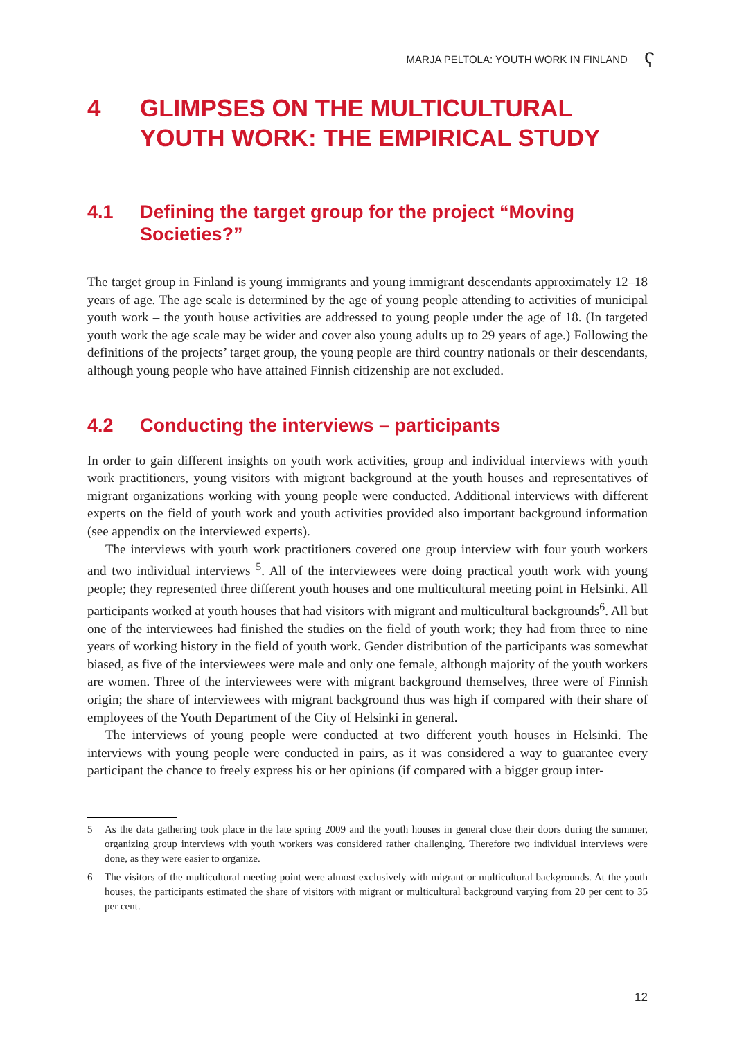MARJA PELTOLA: YOUTH WORK IN FINLAND ʕ
4 GLIMPSES ON THE MULTICULTURAL YOUTH WORK: THE EMPIRICAL STUDY
4.1 Defining the target group for the project “Moving Societies?”
The target group in Finland is young immigrants and young immigrant descendants approximately 12–18 years of age. The age scale is determined by the age of young people attending to activities of municipal youth work – the youth house activities are addressed to young people under the age of 18. (In targeted youth work the age scale may be wider and cover also young adults up to 29 years of age.) Following the definitions of the projects’ target group, the young people are third country nationals or their descendants, although young people who have attained Finnish citizenship are not excluded.
4.2 Conducting the interviews – participants
In order to gain different insights on youth work activities, group and individual interviews with youth work practitioners, young visitors with migrant background at the youth houses and representatives of migrant organizations working with young people were conducted. Additional interviews with different experts on the field of youth work and youth activities provided also important background information (see appendix on the interviewed experts).
The interviews with youth work practitioners covered one group interview with four youth workers and two individual interviews <sup>5</sup>. All of the interviewees were doing practical youth work with young people; they represented three different youth houses and one multicultural meeting point in Helsinki. All participants worked at youth houses that had visitors with migrant and multicultural backgrounds<sup>6</sup>. All but one of the interviewees had finished the studies on the field of youth work; they had from three to nine years of working history in the field of youth work. Gender distribution of the participants was somewhat biased, as five of the interviewees were male and only one female, although majority of the youth workers are women. Three of the interviewees were with migrant background themselves, three were of Finnish origin; the share of interviewees with migrant background thus was high if compared with their share of employees of the Youth Department of the City of Helsinki in general.
The interviews of young people were conducted at two different youth houses in Helsinki. The interviews with young people were conducted in pairs, as it was considered a way to guarantee every participant the chance to freely express his or her opinions (if compared with a bigger group inter-
5 As the data gathering took place in the late spring 2009 and the youth houses in general close their doors during the summer, organizing group interviews with youth workers was considered rather challenging. Therefore two individual interviews were done, as they were easier to organize.
6 The visitors of the multicultural meeting point were almost exclusively with migrant or multicultural backgrounds. At the youth houses, the participants estimated the share of visitors with migrant or multicultural background varying from 20 per cent to 35 per cent.
12